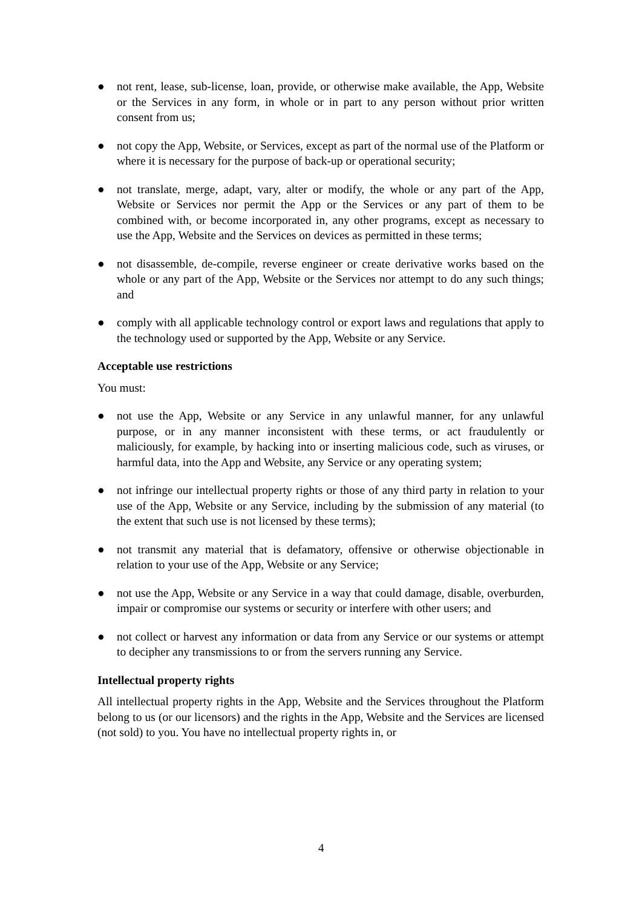● not rent, lease, sub-license, loan, provide, or otherwise make available, the App, Website or the Services in any form, in whole or in part to any person without prior written consent from us;
● not copy the App, Website, or Services, except as part of the normal use of the Platform or where it is necessary for the purpose of back-up or operational security;
● not translate, merge, adapt, vary, alter or modify, the whole or any part of the App, Website or Services nor permit the App or the Services or any part of them to be combined with, or become incorporated in, any other programs, except as necessary to use the App, Website and the Services on devices as permitted in these terms;
● not disassemble, de-compile, reverse engineer or create derivative works based on the whole or any part of the App, Website or the Services nor attempt to do any such things; and
● comply with all applicable technology control or export laws and regulations that apply to the technology used or supported by the App, Website or any Service.
Acceptable use restrictions
You must:
● not use the App, Website or any Service in any unlawful manner, for any unlawful purpose, or in any manner inconsistent with these terms, or act fraudulently or maliciously, for example, by hacking into or inserting malicious code, such as viruses, or harmful data, into the App and Website, any Service or any operating system;
● not infringe our intellectual property rights or those of any third party in relation to your use of the App, Website or any Service, including by the submission of any material (to the extent that such use is not licensed by these terms);
● not transmit any material that is defamatory, offensive or otherwise objectionable in relation to your use of the App, Website or any Service;
● not use the App, Website or any Service in a way that could damage, disable, overburden, impair or compromise our systems or security or interfere with other users; and
● not collect or harvest any information or data from any Service or our systems or attempt to decipher any transmissions to or from the servers running any Service.
Intellectual property rights
All intellectual property rights in the App, Website and the Services throughout the Platform belong to us (or our licensors) and the rights in the App, Website and the Services are licensed (not sold) to you. You have no intellectual property rights in, or
4